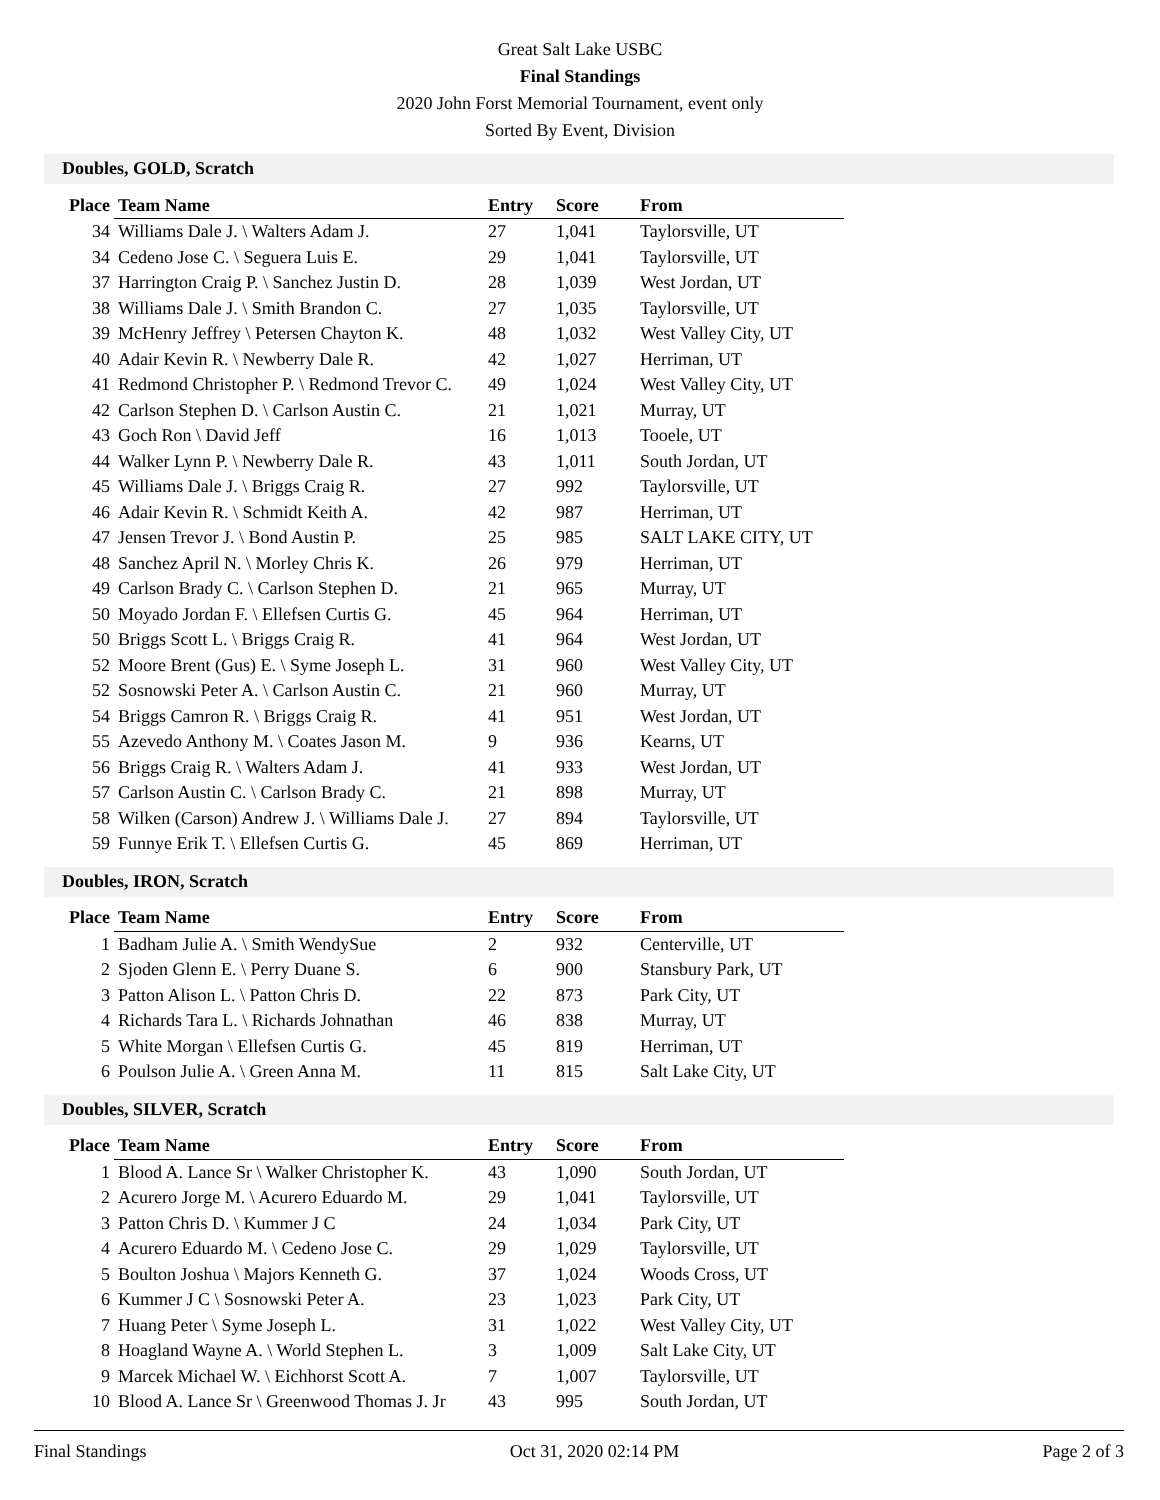Great Salt Lake USBC
Final Standings
2020 John Forst Memorial Tournament, event only
Sorted By Event, Division
Doubles, GOLD, Scratch
| Place | Team Name | Entry | Score | From |
| --- | --- | --- | --- | --- |
| 34 | Williams Dale J. \ Walters Adam J. | 27 | 1,041 | Taylorsville, UT |
| 34 | Cedeno Jose C. \ Seguera Luis E. | 29 | 1,041 | Taylorsville, UT |
| 37 | Harrington Craig P. \ Sanchez Justin D. | 28 | 1,039 | West Jordan, UT |
| 38 | Williams Dale J. \ Smith Brandon C. | 27 | 1,035 | Taylorsville, UT |
| 39 | McHenry Jeffrey \ Petersen Chayton K. | 48 | 1,032 | West Valley City, UT |
| 40 | Adair Kevin R. \ Newberry Dale R. | 42 | 1,027 | Herriman, UT |
| 41 | Redmond Christopher P. \ Redmond Trevor C. | 49 | 1,024 | West Valley City, UT |
| 42 | Carlson Stephen D. \ Carlson Austin C. | 21 | 1,021 | Murray, UT |
| 43 | Goch Ron \ David Jeff | 16 | 1,013 | Tooele, UT |
| 44 | Walker Lynn P. \ Newberry Dale R. | 43 | 1,011 | South Jordan, UT |
| 45 | Williams Dale J. \ Briggs Craig R. | 27 | 992 | Taylorsville, UT |
| 46 | Adair Kevin R. \ Schmidt Keith A. | 42 | 987 | Herriman, UT |
| 47 | Jensen Trevor J. \ Bond Austin P. | 25 | 985 | SALT LAKE CITY, UT |
| 48 | Sanchez April N. \ Morley Chris K. | 26 | 979 | Herriman, UT |
| 49 | Carlson Brady C. \ Carlson Stephen D. | 21 | 965 | Murray, UT |
| 50 | Moyado Jordan F. \ Ellefsen Curtis G. | 45 | 964 | Herriman, UT |
| 50 | Briggs Scott L. \ Briggs Craig R. | 41 | 964 | West Jordan, UT |
| 52 | Moore Brent (Gus) E. \ Syme Joseph L. | 31 | 960 | West Valley City, UT |
| 52 | Sosnowski Peter A. \ Carlson Austin C. | 21 | 960 | Murray, UT |
| 54 | Briggs Camron R. \ Briggs Craig R. | 41 | 951 | West Jordan, UT |
| 55 | Azevedo Anthony M. \ Coates Jason M. | 9 | 936 | Kearns, UT |
| 56 | Briggs Craig R. \ Walters Adam J. | 41 | 933 | West Jordan, UT |
| 57 | Carlson Austin C. \ Carlson Brady C. | 21 | 898 | Murray, UT |
| 58 | Wilken (Carson) Andrew J. \ Williams Dale J. | 27 | 894 | Taylorsville, UT |
| 59 | Funnye Erik T. \ Ellefsen Curtis G. | 45 | 869 | Herriman, UT |
Doubles, IRON, Scratch
| Place | Team Name | Entry | Score | From |
| --- | --- | --- | --- | --- |
| 1 | Badham Julie A. \ Smith WendySue | 2 | 932 | Centerville, UT |
| 2 | Sjoden Glenn E. \ Perry Duane S. | 6 | 900 | Stansbury Park, UT |
| 3 | Patton Alison L. \ Patton Chris D. | 22 | 873 | Park City, UT |
| 4 | Richards Tara L. \ Richards Johnathan | 46 | 838 | Murray, UT |
| 5 | White Morgan \ Ellefsen Curtis G. | 45 | 819 | Herriman, UT |
| 6 | Poulson Julie A. \ Green Anna M. | 11 | 815 | Salt Lake City, UT |
Doubles, SILVER, Scratch
| Place | Team Name | Entry | Score | From |
| --- | --- | --- | --- | --- |
| 1 | Blood A. Lance Sr \ Walker Christopher K. | 43 | 1,090 | South Jordan, UT |
| 2 | Acurero Jorge M. \ Acurero Eduardo M. | 29 | 1,041 | Taylorsville, UT |
| 3 | Patton Chris D. \ Kummer J C | 24 | 1,034 | Park City, UT |
| 4 | Acurero Eduardo M. \ Cedeno Jose C. | 29 | 1,029 | Taylorsville, UT |
| 5 | Boulton Joshua \ Majors Kenneth G. | 37 | 1,024 | Woods Cross, UT |
| 6 | Kummer J C \ Sosnowski Peter A. | 23 | 1,023 | Park City, UT |
| 7 | Huang Peter \ Syme Joseph L. | 31 | 1,022 | West Valley City, UT |
| 8 | Hoagland Wayne A. \ World Stephen L. | 3 | 1,009 | Salt Lake City, UT |
| 9 | Marcek Michael W. \ Eichhorst Scott A. | 7 | 1,007 | Taylorsville, UT |
| 10 | Blood A. Lance Sr \ Greenwood Thomas J. Jr | 43 | 995 | South Jordan, UT |
Final Standings Oct 31, 2020 02:14 PM Page 2 of 3